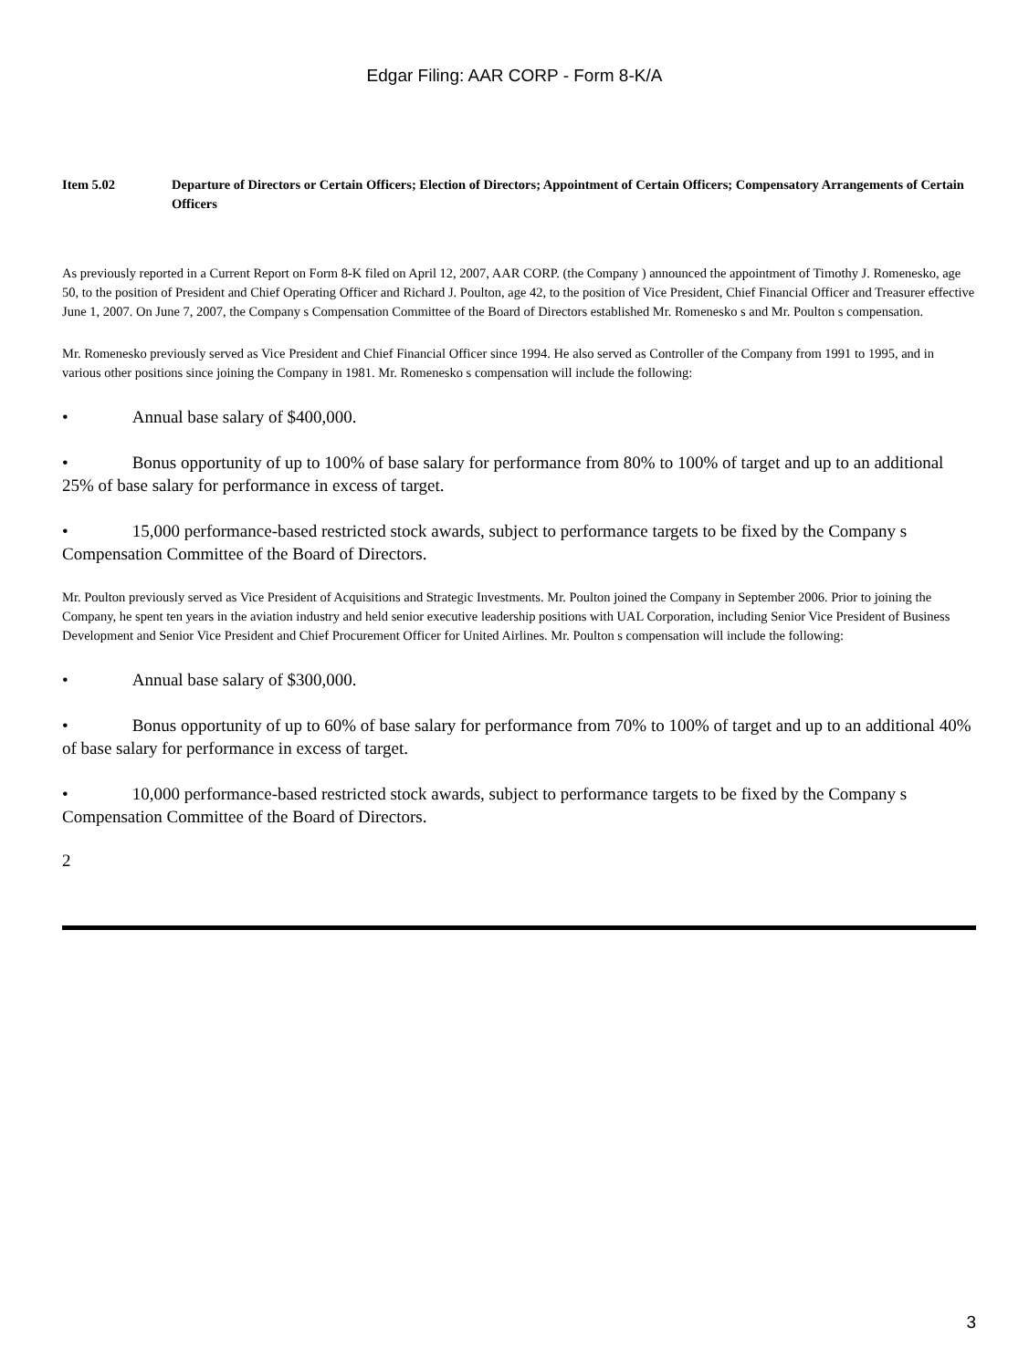Edgar Filing: AAR CORP - Form 8-K/A
Item 5.02 Departure of Directors or Certain Officers; Election of Directors; Appointment of Certain Officers; Compensatory Arrangements of Certain Officers
As previously reported in a Current Report on Form 8-K filed on April 12, 2007, AAR CORP. (the Company ) announced the appointment of Timothy J. Romenesko, age 50, to the position of President and Chief Operating Officer and Richard J. Poulton, age 42, to the position of Vice President, Chief Financial Officer and Treasurer effective June 1, 2007. On June 7, 2007, the Company s Compensation Committee of the Board of Directors established Mr. Romenesko s and Mr. Poulton s compensation.
Mr. Romenesko previously served as Vice President and Chief Financial Officer since 1994. He also served as Controller of the Company from 1991 to 1995, and in various other positions since joining the Company in 1981. Mr. Romenesko s compensation will include the following:
• Annual base salary of $400,000.
• Bonus opportunity of up to 100% of base salary for performance from 80% to 100% of target and up to an additional 25% of base salary for performance in excess of target.
• 15,000 performance-based restricted stock awards, subject to performance targets to be fixed by the Company s Compensation Committee of the Board of Directors.
Mr. Poulton previously served as Vice President of Acquisitions and Strategic Investments. Mr. Poulton joined the Company in September 2006. Prior to joining the Company, he spent ten years in the aviation industry and held senior executive leadership positions with UAL Corporation, including Senior Vice President of Business Development and Senior Vice President and Chief Procurement Officer for United Airlines. Mr. Poulton s compensation will include the following:
• Annual base salary of $300,000.
• Bonus opportunity of up to 60% of base salary for performance from 70% to 100% of target and up to an additional 40% of base salary for performance in excess of target.
• 10,000 performance-based restricted stock awards, subject to performance targets to be fixed by the Company s Compensation Committee of the Board of Directors.
2
3